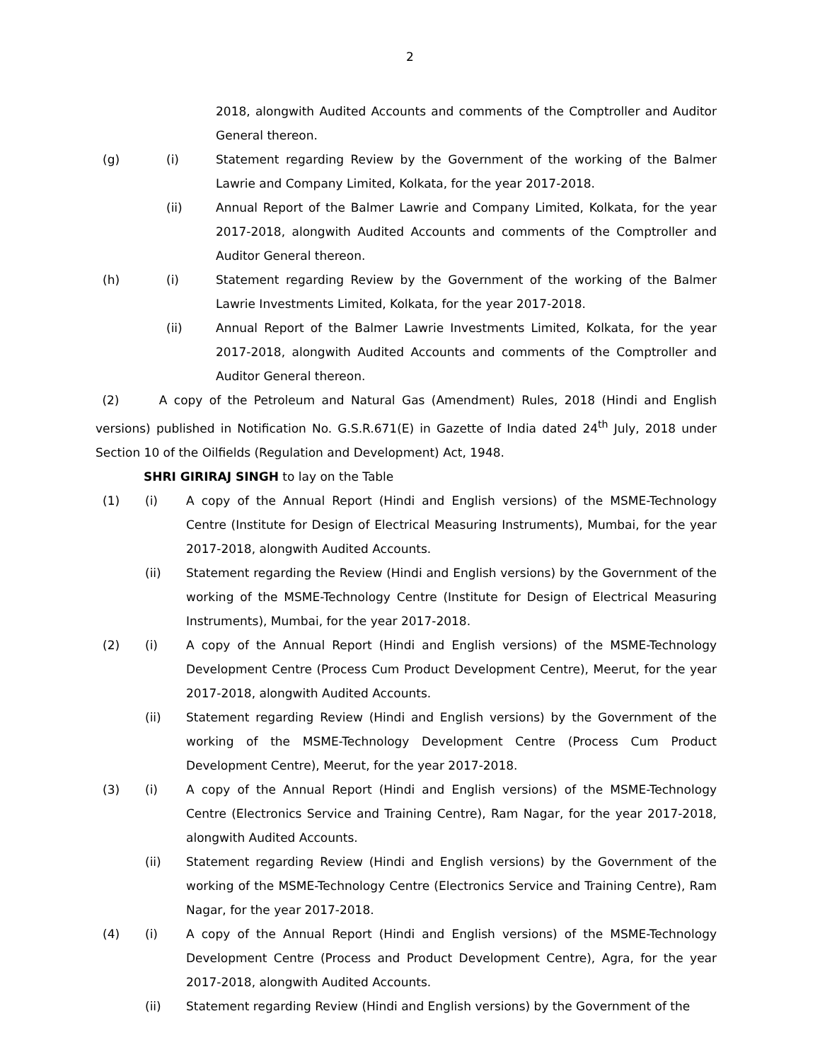2
2018, alongwith Audited Accounts and comments of the Comptroller and Auditor General thereon.
(g) (i) Statement regarding Review by the Government of the working of the Balmer Lawrie and Company Limited, Kolkata, for the year 2017-2018.
(ii) Annual Report of the Balmer Lawrie and Company Limited, Kolkata, for the year 2017-2018, alongwith Audited Accounts and comments of the Comptroller and Auditor General thereon.
(h) (i) Statement regarding Review by the Government of the working of the Balmer Lawrie Investments Limited, Kolkata, for the year 2017-2018.
(ii) Annual Report of the Balmer Lawrie Investments Limited, Kolkata, for the year 2017-2018, alongwith Audited Accounts and comments of the Comptroller and Auditor General thereon.
(2) A copy of the Petroleum and Natural Gas (Amendment) Rules, 2018 (Hindi and English versions) published in Notification No. G.S.R.671(E) in Gazette of India dated 24<sup>th</sup> July, 2018 under Section 10 of the Oilfields (Regulation and Development) Act, 1948.
SHRI GIRIRAJ SINGH to lay on the Table
(1) (i) A copy of the Annual Report (Hindi and English versions) of the MSME-Technology Centre (Institute for Design of Electrical Measuring Instruments), Mumbai, for the year 2017-2018, alongwith Audited Accounts.
(ii) Statement regarding the Review (Hindi and English versions) by the Government of the working of the MSME-Technology Centre (Institute for Design of Electrical Measuring Instruments), Mumbai, for the year 2017-2018.
(2) (i) A copy of the Annual Report (Hindi and English versions) of the MSME-Technology Development Centre (Process Cum Product Development Centre), Meerut, for the year 2017-2018, alongwith Audited Accounts.
(ii) Statement regarding Review (Hindi and English versions) by the Government of the working of the MSME-Technology Development Centre (Process Cum Product Development Centre), Meerut, for the year 2017-2018.
(3) (i) A copy of the Annual Report (Hindi and English versions) of the MSME-Technology Centre (Electronics Service and Training Centre), Ram Nagar, for the year 2017-2018, alongwith Audited Accounts.
(ii) Statement regarding Review (Hindi and English versions) by the Government of the working of the MSME-Technology Centre (Electronics Service and Training Centre), Ram Nagar, for the year 2017-2018.
(4) (i) A copy of the Annual Report (Hindi and English versions) of the MSME-Technology Development Centre (Process and Product Development Centre), Agra, for the year 2017-2018, alongwith Audited Accounts.
(ii) Statement regarding Review (Hindi and English versions) by the Government of the